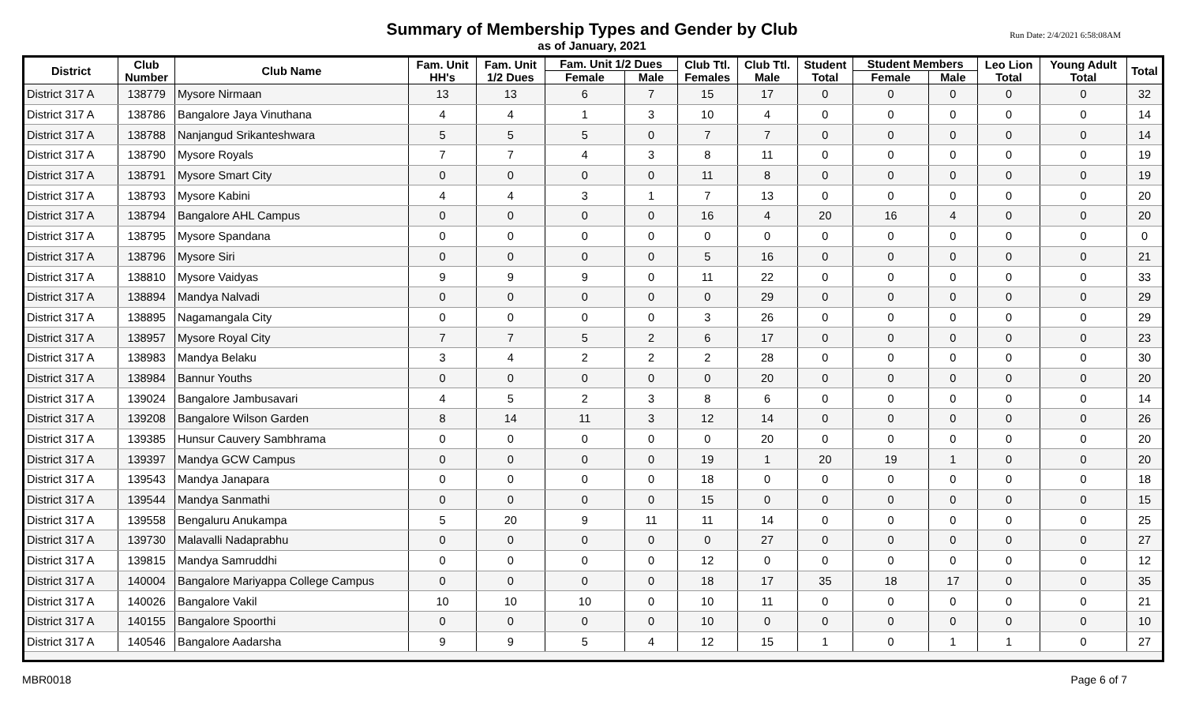Summary of Membership Types and Gender by Club
as of January, 2021
Run Date: 2/4/2021 6:58:08AM
| District | Club Number | Club Name | Fam. Unit HH's | Fam. Unit 1/2 Dues | Fam. Unit 1/2 Dues | | Club Ttl. Females | Club Ttl. Male | Student Total | Student Members | | Leo Lion Total | Young Adult Total | Total |
| --- | --- | --- | --- | --- | --- | --- | --- | --- | --- | --- | --- | --- | --- | --- |
| | | | | | Female | Male | | | | Female | Male | | | |
| District 317 A | 138779 | Mysore Nirmaan | 13 | 13 | 6 | 7 | 15 | 17 | 0 | 0 | 0 | 0 | 0 | 32 |
| District 317 A | 138786 | Bangalore Jaya Vinuthana | 4 | 4 | 1 | 3 | 10 | 4 | 0 | 0 | 0 | 0 | 0 | 14 |
| District 317 A | 138788 | Nanjangud Srikanteshwara | 5 | 5 | 5 | 0 | 7 | 7 | 0 | 0 | 0 | 0 | 0 | 14 |
| District 317 A | 138790 | Mysore Royals | 7 | 7 | 4 | 3 | 8 | 11 | 0 | 0 | 0 | 0 | 0 | 19 |
| District 317 A | 138791 | Mysore Smart City | 0 | 0 | 0 | 0 | 11 | 8 | 0 | 0 | 0 | 0 | 0 | 19 |
| District 317 A | 138793 | Mysore Kabini | 4 | 4 | 3 | 1 | 7 | 13 | 0 | 0 | 0 | 0 | 0 | 20 |
| District 317 A | 138794 | Bangalore AHL Campus | 0 | 0 | 0 | 0 | 16 | 4 | 20 | 16 | 4 | 0 | 0 | 20 |
| District 317 A | 138795 | Mysore Spandana | 0 | 0 | 0 | 0 | 0 | 0 | 0 | 0 | 0 | 0 | 0 | 0 |
| District 317 A | 138796 | Mysore Siri | 0 | 0 | 0 | 0 | 5 | 16 | 0 | 0 | 0 | 0 | 0 | 21 |
| District 317 A | 138810 | Mysore Vaidyas | 9 | 9 | 9 | 0 | 11 | 22 | 0 | 0 | 0 | 0 | 0 | 33 |
| District 317 A | 138894 | Mandya Nalvadi | 0 | 0 | 0 | 0 | 0 | 29 | 0 | 0 | 0 | 0 | 0 | 29 |
| District 317 A | 138895 | Nagamangala City | 0 | 0 | 0 | 0 | 3 | 26 | 0 | 0 | 0 | 0 | 0 | 29 |
| District 317 A | 138957 | Mysore Royal City | 7 | 7 | 5 | 2 | 6 | 17 | 0 | 0 | 0 | 0 | 0 | 23 |
| District 317 A | 138983 | Mandya Belaku | 3 | 4 | 2 | 2 | 2 | 28 | 0 | 0 | 0 | 0 | 0 | 30 |
| District 317 A | 138984 | Bannur Youths | 0 | 0 | 0 | 0 | 0 | 20 | 0 | 0 | 0 | 0 | 0 | 20 |
| District 317 A | 139024 | Bangalore Jambusavari | 4 | 5 | 2 | 3 | 8 | 6 | 0 | 0 | 0 | 0 | 0 | 14 |
| District 317 A | 139208 | Bangalore Wilson Garden | 8 | 14 | 11 | 3 | 12 | 14 | 0 | 0 | 0 | 0 | 0 | 26 |
| District 317 A | 139385 | Hunsur Cauvery Sambhrama | 0 | 0 | 0 | 0 | 0 | 20 | 0 | 0 | 0 | 0 | 0 | 20 |
| District 317 A | 139397 | Mandya GCW Campus | 0 | 0 | 0 | 0 | 19 | 1 | 20 | 19 | 1 | 0 | 0 | 20 |
| District 317 A | 139543 | Mandya Janapara | 0 | 0 | 0 | 0 | 18 | 0 | 0 | 0 | 0 | 0 | 0 | 18 |
| District 317 A | 139544 | Mandya Sanmathi | 0 | 0 | 0 | 0 | 15 | 0 | 0 | 0 | 0 | 0 | 0 | 15 |
| District 317 A | 139558 | Bengaluru Anukampa | 5 | 20 | 9 | 11 | 11 | 14 | 0 | 0 | 0 | 0 | 0 | 25 |
| District 317 A | 139730 | Malavalli Nadaprabhu | 0 | 0 | 0 | 0 | 0 | 27 | 0 | 0 | 0 | 0 | 0 | 27 |
| District 317 A | 139815 | Mandya Samruddhi | 0 | 0 | 0 | 0 | 12 | 0 | 0 | 0 | 0 | 0 | 0 | 12 |
| District 317 A | 140004 | Bangalore Mariyappa College Campus | 0 | 0 | 0 | 0 | 18 | 17 | 35 | 18 | 17 | 0 | 0 | 35 |
| District 317 A | 140026 | Bangalore Vakil | 10 | 10 | 10 | 0 | 10 | 11 | 0 | 0 | 0 | 0 | 0 | 21 |
| District 317 A | 140155 | Bangalore Spoorthi | 0 | 0 | 0 | 0 | 10 | 0 | 0 | 0 | 0 | 0 | 0 | 10 |
| District 317 A | 140546 | Bangalore Aadarsha | 9 | 9 | 5 | 4 | 12 | 15 | 1 | 0 | 1 | 1 | 0 | 27 |
MBR0018 Page 6 of 7